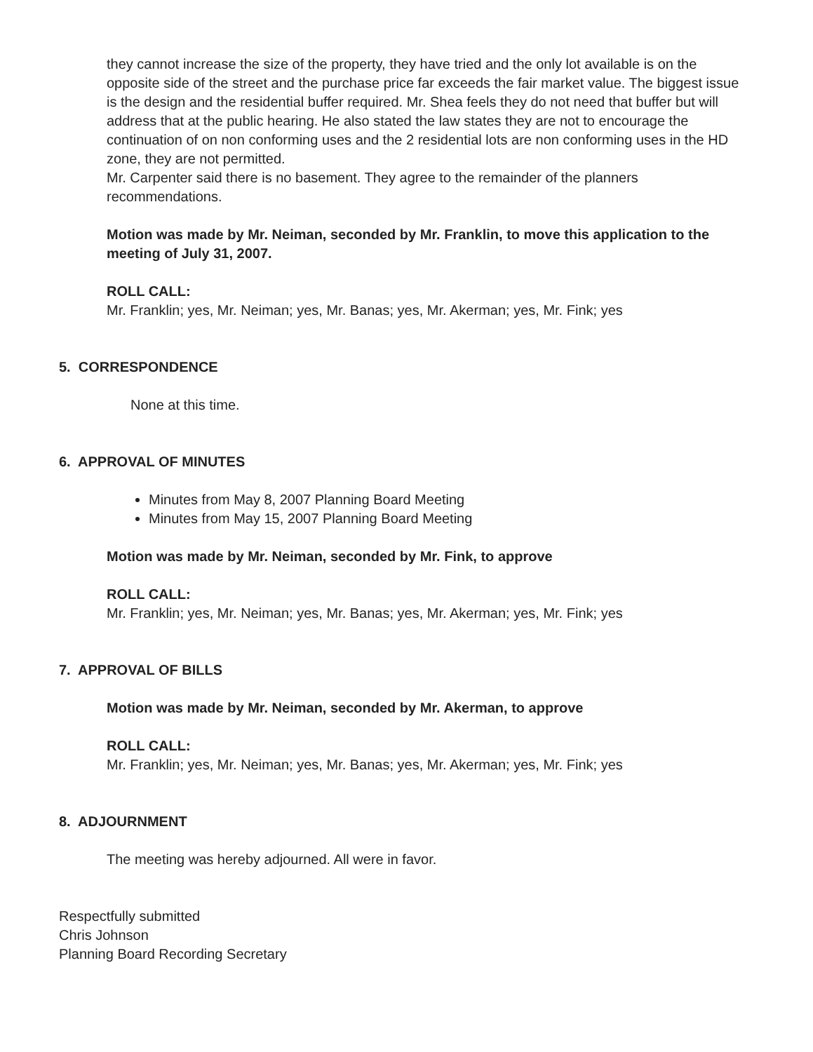they cannot increase the size of the property, they have tried and the only lot available is on the opposite side of the street and the purchase price far exceeds the fair market value. The biggest issue is the design and the residential buffer required. Mr. Shea feels they do not need that buffer but will address that at the public hearing. He also stated the law states they are not to encourage the continuation of on non conforming uses and the 2 residential lots are non conforming uses in the HD zone, they are not permitted.
Mr. Carpenter said there is no basement. They agree to the remainder of the planners recommendations.
Motion was made by Mr. Neiman, seconded by Mr. Franklin, to move this application to the meeting of July 31, 2007.
ROLL CALL:
Mr. Franklin; yes, Mr. Neiman; yes, Mr. Banas; yes, Mr. Akerman; yes, Mr. Fink; yes
5. CORRESPONDENCE
None at this time.
6. APPROVAL OF MINUTES
Minutes from May 8, 2007 Planning Board Meeting
Minutes from May 15, 2007 Planning Board Meeting
Motion was made by Mr. Neiman, seconded by Mr. Fink, to approve
ROLL CALL:
Mr. Franklin; yes, Mr. Neiman; yes, Mr. Banas; yes, Mr. Akerman; yes, Mr. Fink; yes
7. APPROVAL OF BILLS
Motion was made by Mr. Neiman, seconded by Mr. Akerman, to approve
ROLL CALL:
Mr. Franklin; yes, Mr. Neiman; yes, Mr. Banas; yes, Mr. Akerman; yes, Mr. Fink; yes
8. ADJOURNMENT
The meeting was hereby adjourned. All were in favor.
Respectfully submitted
Chris Johnson
Planning Board Recording Secretary